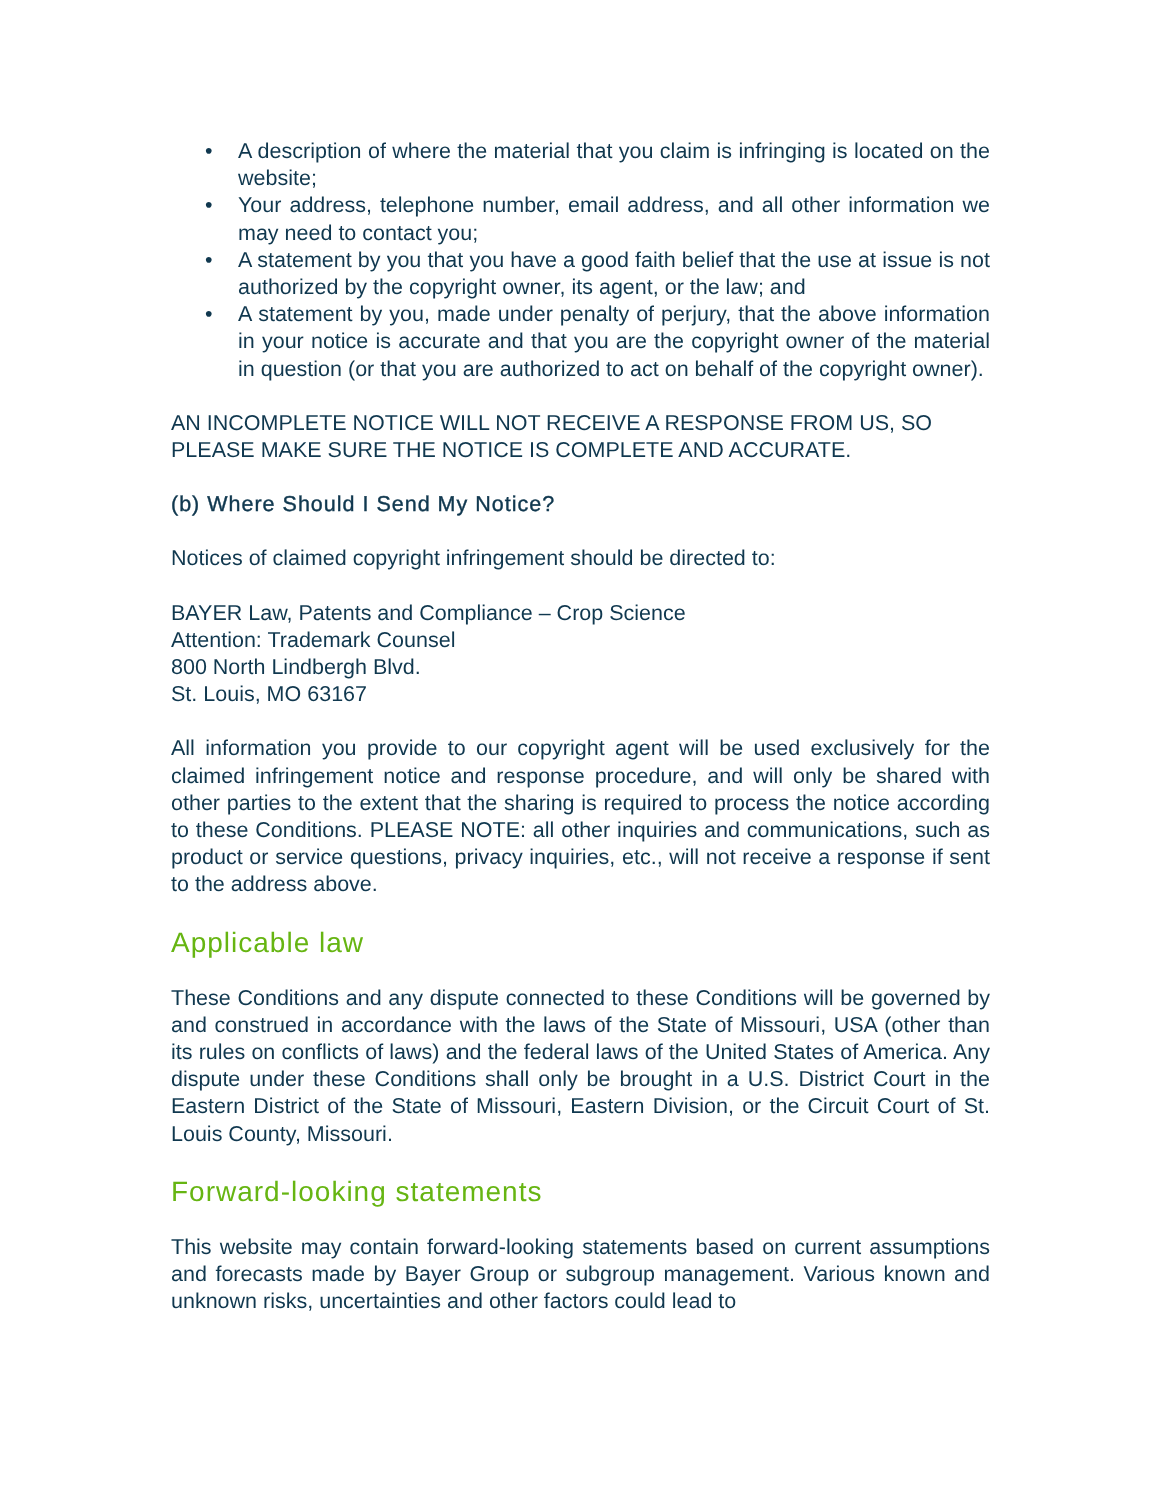• A description of where the material that you claim is infringing is located on the website;
• Your address, telephone number, email address, and all other information we may need to contact you;
• A statement by you that you have a good faith belief that the use at issue is not authorized by the copyright owner, its agent, or the law; and
• A statement by you, made under penalty of perjury, that the above information in your notice is accurate and that you are the copyright owner of the material in question (or that you are authorized to act on behalf of the copyright owner).
AN INCOMPLETE NOTICE WILL NOT RECEIVE A RESPONSE FROM US, SO PLEASE MAKE SURE THE NOTICE IS COMPLETE AND ACCURATE.
(b) Where Should I Send My Notice?
Notices of claimed copyright infringement should be directed to:
BAYER Law, Patents and Compliance – Crop Science
Attention: Trademark Counsel
800 North Lindbergh Blvd.
St. Louis, MO 63167
All information you provide to our copyright agent will be used exclusively for the claimed infringement notice and response procedure, and will only be shared with other parties to the extent that the sharing is required to process the notice according to these Conditions. PLEASE NOTE: all other inquiries and communications, such as product or service questions, privacy inquiries, etc., will not receive a response if sent to the address above.
Applicable law
These Conditions and any dispute connected to these Conditions will be governed by and construed in accordance with the laws of the State of Missouri, USA (other than its rules on conflicts of laws) and the federal laws of the United States of America. Any dispute under these Conditions shall only be brought in a U.S. District Court in the Eastern District of the State of Missouri, Eastern Division, or the Circuit Court of St. Louis County, Missouri.
Forward-looking statements
This website may contain forward-looking statements based on current assumptions and forecasts made by Bayer Group or subgroup management. Various known and unknown risks, uncertainties and other factors could lead to